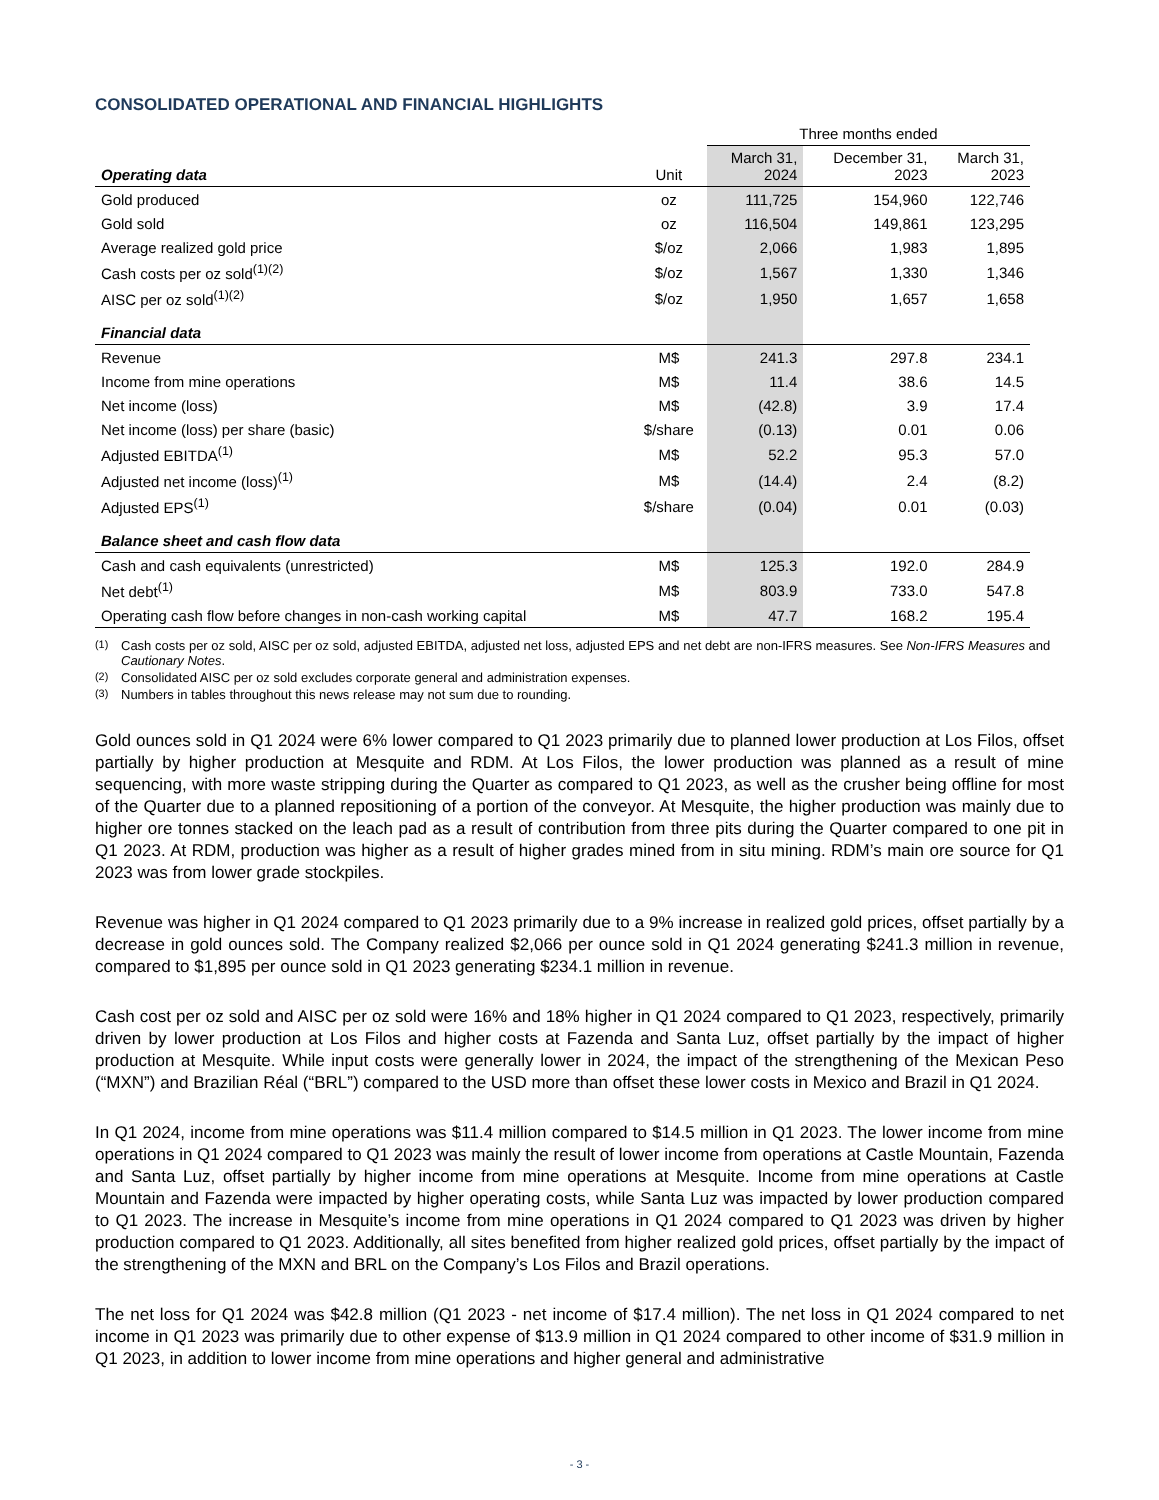CONSOLIDATED OPERATIONAL AND FINANCIAL HIGHLIGHTS
| | | Three months ended | | |
| Operating data | Unit | March 31, 2024 | December 31, 2023 | March 31, 2023 |
| Gold produced | oz | 111,725 | 154,960 | 122,746 |
| Gold sold | oz | 116,504 | 149,861 | 123,295 |
| Average realized gold price | $/oz | 2,066 | 1,983 | 1,895 |
| Cash costs per oz sold<sup>(1)(2)</sup> | $/oz | 1,567 | 1,330 | 1,346 |
| AISC per oz sold<sup>(1)(2)</sup> | $/oz | 1,950 | 1,657 | 1,658 |
| Financial data | | | | |
| Revenue | M$ | 241.3 | 297.8 | 234.1 |
| Income from mine operations | M$ | 11.4 | 38.6 | 14.5 |
| Net income (loss) | M$ | (42.8) | 3.9 | 17.4 |
| Net income (loss) per share (basic) | $/share | (0.13) | 0.01 | 0.06 |
| Adjusted EBITDA<sup>(1)</sup> | M$ | 52.2 | 95.3 | 57.0 |
| Adjusted net income (loss)<sup>(1)</sup> | M$ | (14.4) | 2.4 | (8.2) |
| Adjusted EPS<sup>(1)</sup> | $/share | (0.04) | 0.01 | (0.03) |
| Balance sheet and cash flow data | | | | |
| Cash and cash equivalents (unrestricted) | M$ | 125.3 | 192.0 | 284.9 |
| Net debt<sup>(1)</sup> | M$ | 803.9 | 733.0 | 547.8 |
| Operating cash flow before changes in non-cash working capital | M$ | 47.7 | 168.2 | 195.4 |
<sup>(1)</sup> Cash costs per oz sold, AISC per oz sold, adjusted EBITDA, adjusted net loss, adjusted EPS and net debt are non-IFRS measures. See Non-IFRS Measures and Cautionary Notes.
<sup>(2)</sup> Consolidated AISC per oz sold excludes corporate general and administration expenses.
<sup>(3)</sup> Numbers in tables throughout this news release may not sum due to rounding.
Gold ounces sold in Q1 2024 were 6% lower compared to Q1 2023 primarily due to planned lower production at Los Filos, offset partially by higher production at Mesquite and RDM. At Los Filos, the lower production was planned as a result of mine sequencing, with more waste stripping during the Quarter as compared to Q1 2023, as well as the crusher being offline for most of the Quarter due to a planned repositioning of a portion of the conveyor. At Mesquite, the higher production was mainly due to higher ore tonnes stacked on the leach pad as a result of contribution from three pits during the Quarter compared to one pit in Q1 2023. At RDM, production was higher as a result of higher grades mined from in situ mining. RDM’s main ore source for Q1 2023 was from lower grade stockpiles.
Revenue was higher in Q1 2024 compared to Q1 2023 primarily due to a 9% increase in realized gold prices, offset partially by a decrease in gold ounces sold. The Company realized $2,066 per ounce sold in Q1 2024 generating $241.3 million in revenue, compared to $1,895 per ounce sold in Q1 2023 generating $234.1 million in revenue.
Cash cost per oz sold and AISC per oz sold were 16% and 18% higher in Q1 2024 compared to Q1 2023, respectively, primarily driven by lower production at Los Filos and higher costs at Fazenda and Santa Luz, offset partially by the impact of higher production at Mesquite. While input costs were generally lower in 2024, the impact of the strengthening of the Mexican Peso (“MXN”) and Brazilian Réal (“BRL”) compared to the USD more than offset these lower costs in Mexico and Brazil in Q1 2024.
In Q1 2024, income from mine operations was $11.4 million compared to $14.5 million in Q1 2023. The lower income from mine operations in Q1 2024 compared to Q1 2023 was mainly the result of lower income from operations at Castle Mountain, Fazenda and Santa Luz, offset partially by higher income from mine operations at Mesquite. Income from mine operations at Castle Mountain and Fazenda were impacted by higher operating costs, while Santa Luz was impacted by lower production compared to Q1 2023. The increase in Mesquite’s income from mine operations in Q1 2024 compared to Q1 2023 was driven by higher production compared to Q1 2023. Additionally, all sites benefited from higher realized gold prices, offset partially by the impact of the strengthening of the MXN and BRL on the Company’s Los Filos and Brazil operations.
The net loss for Q1 2024 was $42.8 million (Q1 2023 - net income of $17.4 million). The net loss in Q1 2024 compared to net income in Q1 2023 was primarily due to other expense of $13.9 million in Q1 2024 compared to other income of $31.9 million in Q1 2023, in addition to lower income from mine operations and higher general and administrative
- 3 -